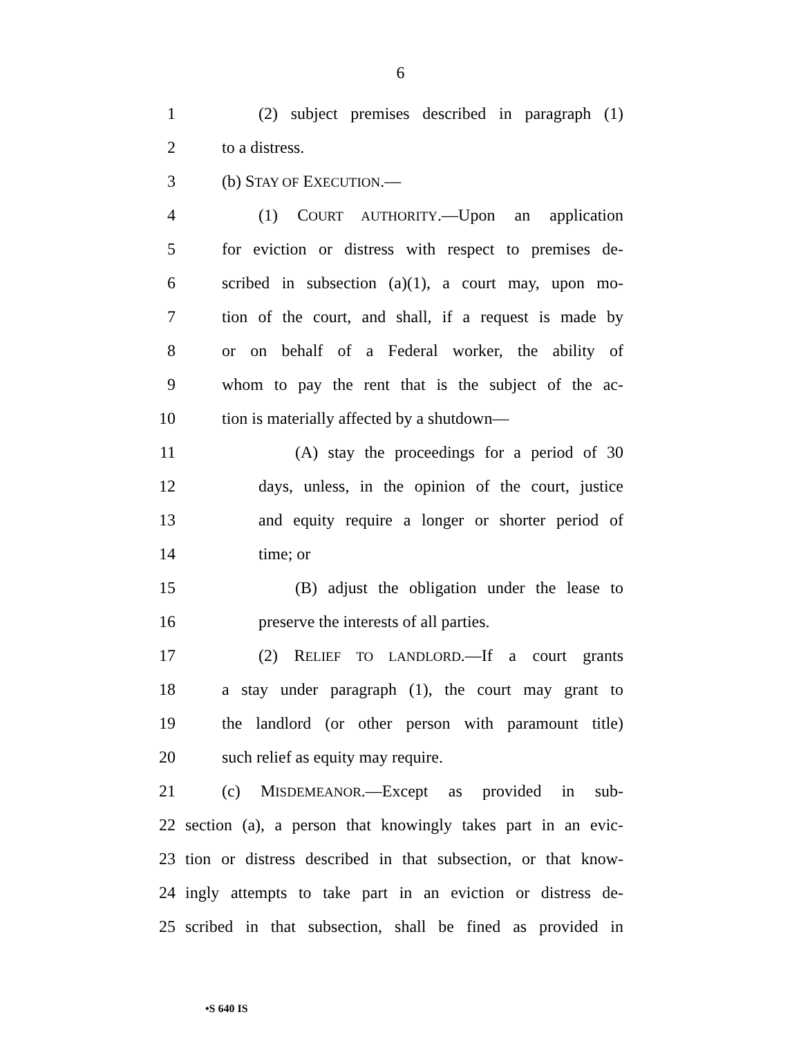6
1 (2) subject premises described in paragraph (1)
2 to a distress.
3 (b) STAY OF EXECUTION.—
4 (1) COURT AUTHORITY.—Upon an application
5 for eviction or distress with respect to premises de-
6 scribed in subsection (a)(1), a court may, upon mo-
7 tion of the court, and shall, if a request is made by
8 or on behalf of a Federal worker, the ability of
9 whom to pay the rent that is the subject of the ac-
10 tion is materially affected by a shutdown—
11 (A) stay the proceedings for a period of 30
12 days, unless, in the opinion of the court, justice
13 and equity require a longer or shorter period of
14 time; or
15 (B) adjust the obligation under the lease to
16 preserve the interests of all parties.
17 (2) RELIEF TO LANDLORD.—If a court grants
18 a stay under paragraph (1), the court may grant to
19 the landlord (or other person with paramount title)
20 such relief as equity may require.
21 (c) MISDEMEANOR.—Except as provided in sub-
22 section (a), a person that knowingly takes part in an evic-
23 tion or distress described in that subsection, or that know-
24 ingly attempts to take part in an eviction or distress de-
25 scribed in that subsection, shall be fined as provided in
•S 640 IS